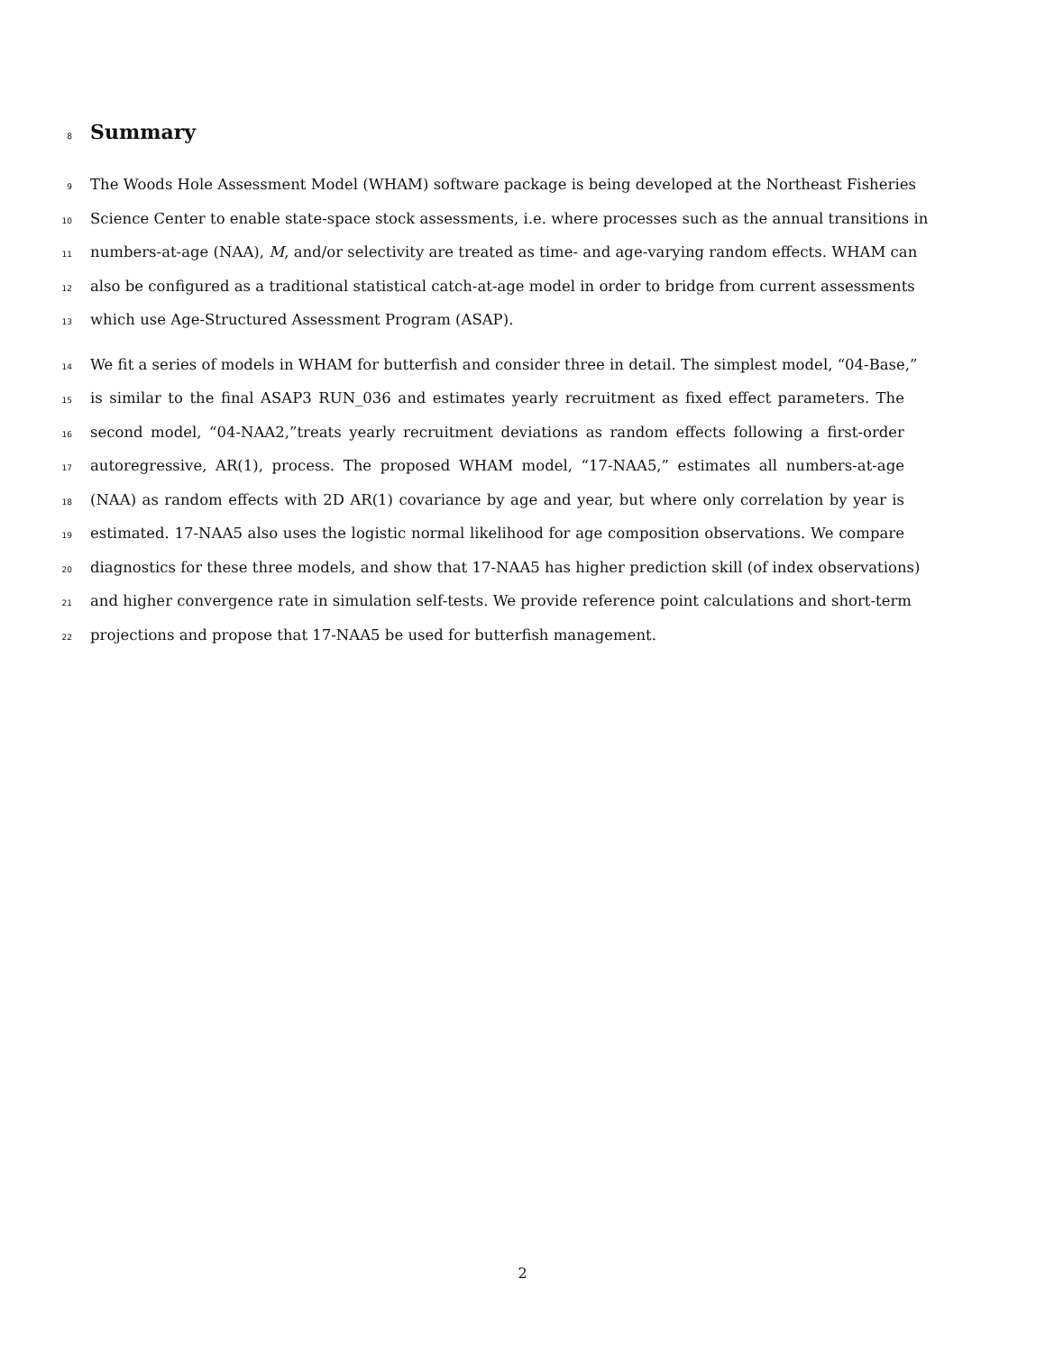8
Summary
9 The Woods Hole Assessment Model (WHAM) software package is being developed at the Northeast Fisheries
10 Science Center to enable state-space stock assessments, i.e. where processes such as the annual transitions in
11 numbers-at-age (NAA), M, and/or selectivity are treated as time- and age-varying random effects. WHAM can
12 also be configured as a traditional statistical catch-at-age model in order to bridge from current assessments
13 which use Age-Structured Assessment Program (ASAP).
14 We fit a series of models in WHAM for butterfish and consider three in detail. The simplest model, “04-Base,”
15 is similar to the final ASAP3 RUN_036 and estimates yearly recruitment as fixed effect parameters. The
16 second model, “04-NAA2,”treats yearly recruitment deviations as random effects following a first-order
17 autoregressive, AR(1), process. The proposed WHAM model, “17-NAA5,” estimates all numbers-at-age
18 (NAA) as random effects with 2D AR(1) covariance by age and year, but where only correlation by year is
19 estimated. 17-NAA5 also uses the logistic normal likelihood for age composition observations. We compare
20 diagnostics for these three models, and show that 17-NAA5 has higher prediction skill (of index observations)
21 and higher convergence rate in simulation self-tests. We provide reference point calculations and short-term
22 projections and propose that 17-NAA5 be used for butterfish management.
2